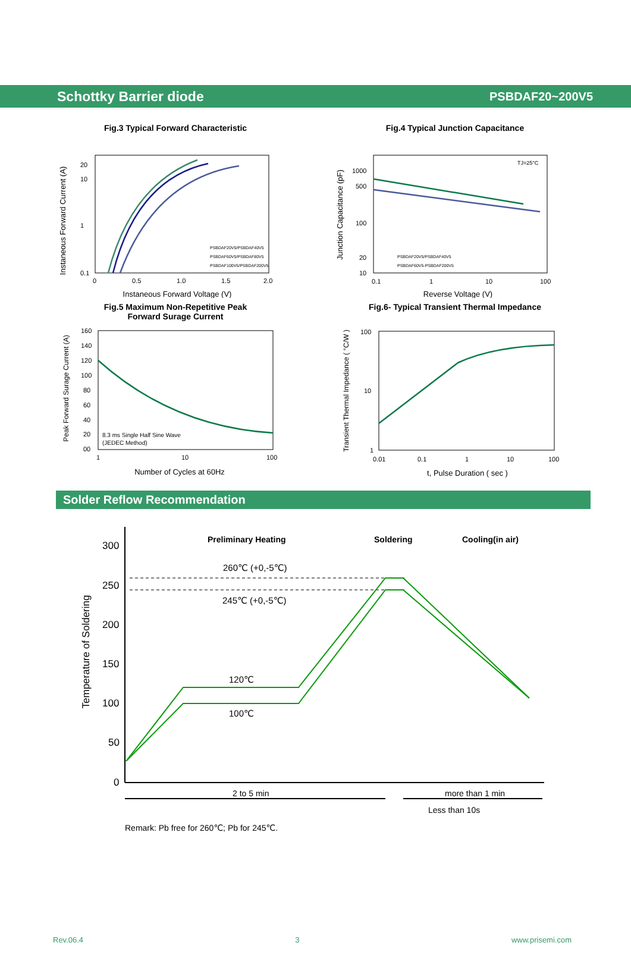Schottky Barrier diode PSBDAF20~200V5
Fig.3 Typical Forward Characteristic
20
10
1
0.1
0
0.5
1.0
1.5
2.0
PSBDAF20V5/PSBDAF40V5
PSBDAF60V5/PSBDAF80V5
PSBDAF100V5/PSBDAF200V5
Instaneous Forward Current (A)
Instaneous Forward Voltage (V)
Fig.4 Typical Junction Capacitance
TJ=25°C
1000
500
100
20
10
0.1
1
10
100
PSBDAF20V5/PSBDAF40V5
PSBDAF60V5-PSBDAF200V5
Junction Capacitance (pF)
Reverse Voltage (V)
Fig.5 Maximum Non-Repetitive Peak
Forward Surage Current
160
140
120
100
80
60
40
20
00
8.3 ms Single Half Sine Wave
(JEDEC Method)
1
10
100
Peak Forward Surage Current (A)
Number of Cycles at 60Hz
Fig.6- Typical Transient Thermal Impedance
100
10
1
0.01
0.1
1
10
100
Transient Thermal Impedance ( °C/W )
t, Pulse Duration ( sec )
Solder Reflow Recommendation
300
250
200
150
100
50
0
Temperature of Soldering
Preliminary Heating
Soldering
Cooling(in air)
260℃ (+0,-5℃)
245℃ (+0,-5℃)
120℃
100℃
2 to 5 min
more than 1 min
Less than 10s
Remark: Pb free for 260℃; Pb for 245℃.
Rev.06.4 3 www.prisemi.com